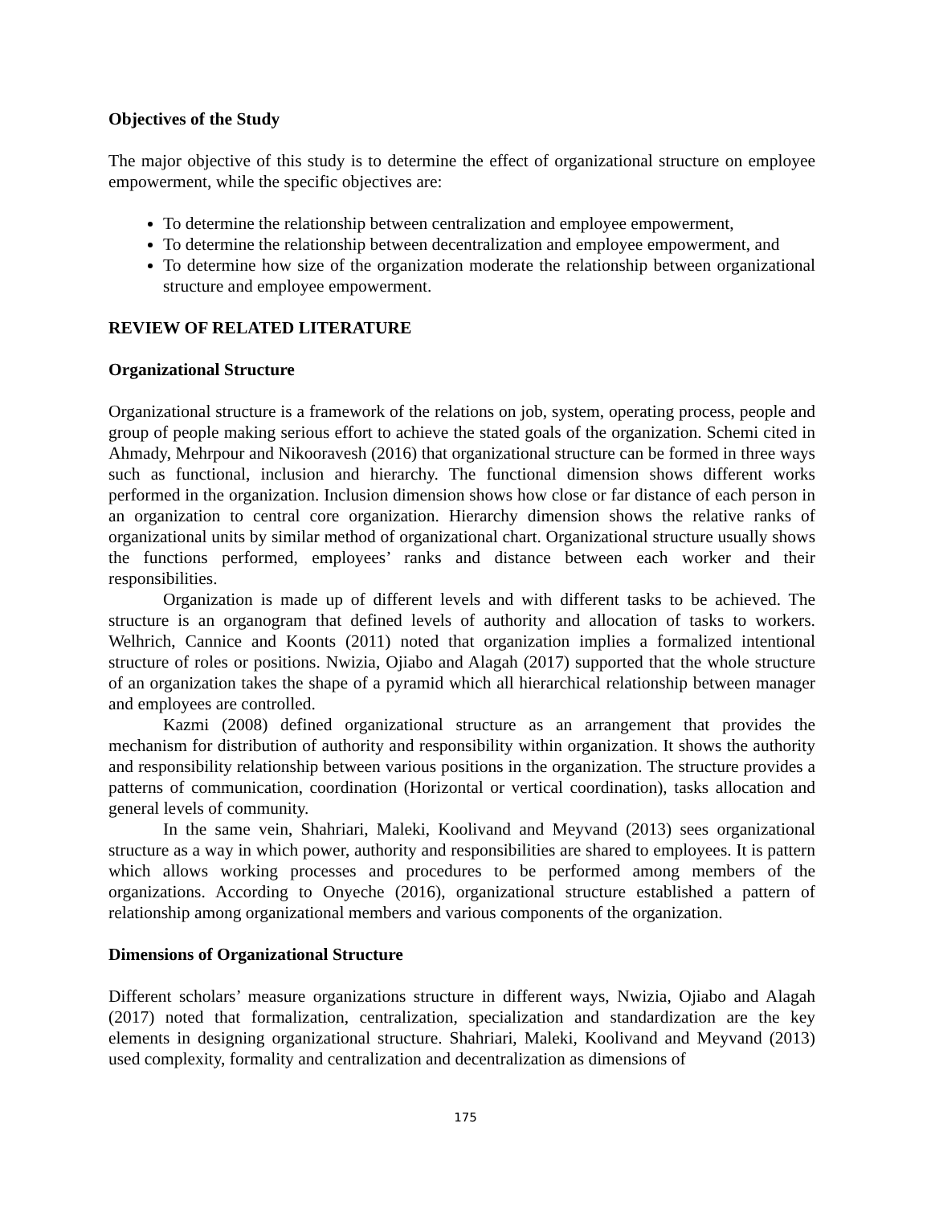Objectives of the Study
The major objective of this study is to determine the effect of organizational structure on employee empowerment, while the specific objectives are:
To determine the relationship between centralization and employee empowerment,
To determine the relationship between decentralization and employee empowerment, and
To determine how size of the organization moderate the relationship between organizational structure and employee empowerment.
REVIEW OF RELATED LITERATURE
Organizational Structure
Organizational structure is a framework of the relations on job, system, operating process, people and group of people making serious effort to achieve the stated goals of the organization. Schemi cited in Ahmady, Mehrpour and Nikooravesh (2016) that organizational structure can be formed in three ways such as functional, inclusion and hierarchy. The functional dimension shows different works performed in the organization. Inclusion dimension shows how close or far distance of each person in an organization to central core organization. Hierarchy dimension shows the relative ranks of organizational units by similar method of organizational chart. Organizational structure usually shows the functions performed, employees’ ranks and distance between each worker and their responsibilities.
Organization is made up of different levels and with different tasks to be achieved. The structure is an organogram that defined levels of authority and allocation of tasks to workers. Welhrich, Cannice and Koonts (2011) noted that organization implies a formalized intentional structure of roles or positions. Nwizia, Ojiabo and Alagah (2017) supported that the whole structure of an organization takes the shape of a pyramid which all hierarchical relationship between manager and employees are controlled.
Kazmi (2008) defined organizational structure as an arrangement that provides the mechanism for distribution of authority and responsibility within organization. It shows the authority and responsibility relationship between various positions in the organization. The structure provides a patterns of communication, coordination (Horizontal or vertical coordination), tasks allocation and general levels of community.
In the same vein, Shahriari, Maleki, Koolivand and Meyvand (2013) sees organizational structure as a way in which power, authority and responsibilities are shared to employees. It is pattern which allows working processes and procedures to be performed among members of the organizations. According to Onyeche (2016), organizational structure established a pattern of relationship among organizational members and various components of the organization.
Dimensions of Organizational Structure
Different scholars’ measure organizations structure in different ways, Nwizia, Ojiabo and Alagah (2017) noted that formalization, centralization, specialization and standardization are the key elements in designing organizational structure. Shahriari, Maleki, Koolivand and Meyvand (2013) used complexity, formality and centralization and decentralization as dimensions of
175